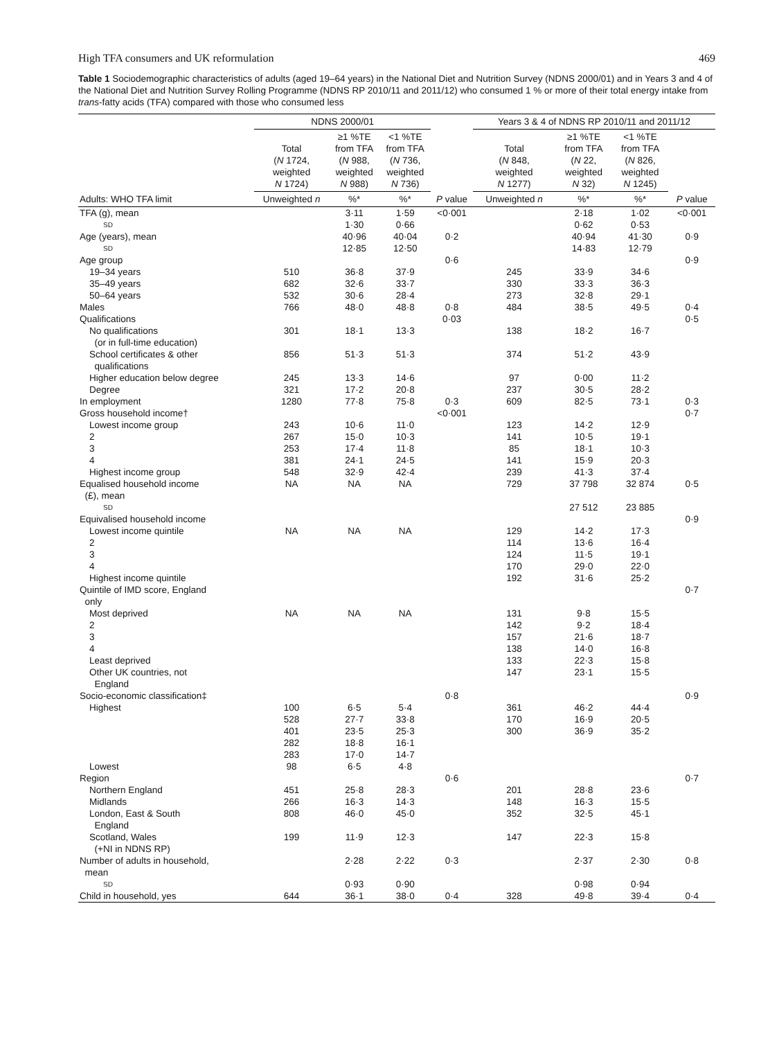High TFA consumers and UK reformulation 469
Table 1 Sociodemographic characteristics of adults (aged 19–64 years) in the National Diet and Nutrition Survey (NDNS 2000/01) and in Years 3 and 4 of the National Diet and Nutrition Survey Rolling Programme (NDNS RP 2010/11 and 2011/12) who consumed 1 % or more of their total energy intake from trans-fatty acids (TFA) compared with those who consumed less
| | NDNS 2000/01 | | | | Years 3 & 4 of NDNS RP 2010/11 and 2011/12 | | | |
| --- | --- | --- | --- | --- | --- | --- | --- | --- |
| | Total ( N 1724, weighted N 1724) | ≥1 %TE from TFA ( N 988, weighted N 988) | <1 %TE from TFA ( N 736, weighted N 736) | | Total ( N 848, weighted N 1277) | ≥1 %TE from TFA ( N 22, weighted N 32) | <1 %TE from TFA ( N 826, weighted N 1245) | |
| Adults: WHO TFA limit | Unweighted n | %* | %* | P value | Unweighted n | %* | %* | P value |
| TFA (g), mean | | 3·11 | 1·59 | <0·001 | | 2·18 | 1·02 | <0·001 |
| SD | | 1·30 | 0·66 | | | 0·62 | 0·53 | |
| Age (years), mean | | 40·96 | 40·04 | 0·2 | | 40·94 | 41·30 | 0·9 |
| SD | | 12·85 | 12·50 | | | 14·83 | 12·79 | |
| Age group | | | | 0·6 | | | | 0·9 |
| 19–34 years | 510 | 36·8 | 37·9 | | 245 | 33·9 | 34·6 | |
| 35–49 years | 682 | 32·6 | 33·7 | | 330 | 33·3 | 36·3 | |
| 50–64 years | 532 | 30·6 | 28·4 | | 273 | 32·8 | 29·1 | |
| Males | 766 | 48·0 | 48·8 | 0·8 | 484 | 38·5 | 49·5 | 0·4 |
| Qualifications | | | | 0·03 | | | | 0·5 |
| No qualifications (or in full-time education) | 301 | 18·1 | 13·3 | | 138 | 18·2 | 16·7 | |
| School certificates & other qualifications | 856 | 51·3 | 51·3 | | 374 | 51·2 | 43·9 | |
| Higher education below degree | 245 | 13·3 | 14·6 | | 97 | 0·00 | 11·2 | |
| Degree | 321 | 17·2 | 20·8 | | 237 | 30·5 | 28·2 | |
| In employment | 1280 | 77·8 | 75·8 | 0·3 | 609 | 82·5 | 73·1 | 0·3 |
| Gross household income† | | | | <0·001 | | | | 0·7 |
| Lowest income group | 243 | 10·6 | 11·0 | | 123 | 14·2 | 12·9 | |
| 2 | 267 | 15·0 | 10·3 | | 141 | 10·5 | 19·1 | |
| 3 | 253 | 17·4 | 11·8 | | 85 | 18·1 | 10·3 | |
| 4 | 381 | 24·1 | 24·5 | | 141 | 15·9 | 20·3 | |
| Highest income group | 548 | 32·9 | 42·4 | | 239 | 41·3 | 37·4 | |
| Equalised household income (£), mean | NA | NA | NA | | 729 | 37 798 | 32 874 | 0·5 |
| SD | | | | | | 27 512 | 23 885 | |
| Equivalised household income | | | | | | | | 0·9 |
| Lowest income quintile | NA | NA | NA | | 129 | 14·2 | 17·3 | |
| 2 | | | | | 114 | 13·6 | 16·4 | |
| 3 | | | | | 124 | 11·5 | 19·1 | |
| 4 | | | | | 170 | 29·0 | 22·0 | |
| Highest income quintile | | | | | 192 | 31·6 | 25·2 | |
| Quintile of IMD score, England only | | | | | | | | 0·7 |
| Most deprived | NA | NA | NA | | 131 | 9·8 | 15·5 | |
| 2 | | | | | 142 | 9·2 | 18·4 | |
| 3 | | | | | 157 | 21·6 | 18·7 | |
| 4 | | | | | 138 | 14·0 | 16·8 | |
| Least deprived | | | | | 133 | 22·3 | 15·8 | |
| Other UK countries, not England | | | | | 147 | 23·1 | 15·5 | |
| Socio-economic classification‡ | | | | 0·8 | | | | 0·9 |
| Highest | 100 | 6·5 | 5·4 | | 361 | 46·2 | 44·4 | |
| | 528 | 27·7 | 33·8 | | 170 | 16·9 | 20·5 | |
| | 401 | 23·5 | 25·3 | | 300 | 36·9 | 35·2 | |
| | 282 | 18·8 | 16·1 | | | | | |
| | 283 | 17·0 | 14·7 | | | | | |
| Lowest | 98 | 6·5 | 4·8 | | | | | |
| Region | | | | 0·6 | | | | 0·7 |
| Northern England | 451 | 25·8 | 28·3 | | 201 | 28·8 | 23·6 | |
| Midlands | 266 | 16·3 | 14·3 | | 148 | 16·3 | 15·5 | |
| London, East & South England | 808 | 46·0 | 45·0 | | 352 | 32·5 | 45·1 | |
| Scotland, Wales (+NI in NDNS RP) | 199 | 11·9 | 12·3 | | 147 | 22·3 | 15·8 | |
| Number of adults in household, mean | | 2·28 | 2·22 | 0·3 | | 2·37 | 2·30 | 0·8 |
| SD | | 0·93 | 0·90 | | | 0·98 | 0·94 | |
| Child in household, yes | 644 | 36·1 | 38·0 | 0·4 | 328 | 49·8 | 39·4 | 0·4 |